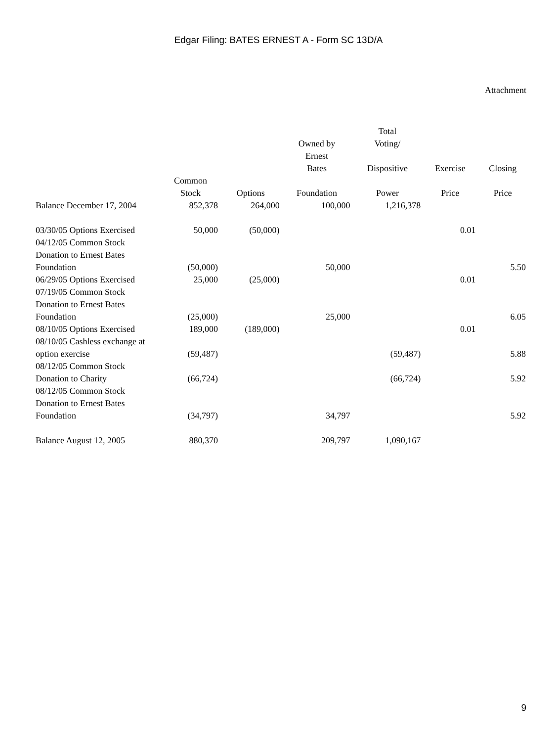Edgar Filing: BATES ERNEST A - Form SC 13D/A
Attachment
| | Common Stock | Options | Owned by Ernest Bates Foundation | Total Voting/ Dispositive Power | Exercise Price | Closing Price |
| --- | --- | --- | --- | --- | --- | --- |
| Balance December 17, 2004 | 852,378 | 264,000 | 100,000 | 1,216,378 | | |
| 03/30/05 Options Exercised | 50,000 | (50,000) | | | 0.01 | |
| 04/12/05 Common Stock Donation to Ernest Bates Foundation | (50,000) | | 50,000 | | | 5.50 |
| 06/29/05 Options Exercised | 25,000 | (25,000) | | | 0.01 | |
| 07/19/05 Common Stock Donation to Ernest Bates Foundation | (25,000) | | 25,000 | | | 6.05 |
| 08/10/05 Options Exercised | 189,000 | (189,000) | | | 0.01 | |
| 08/10/05 Cashless exchange at option exercise | (59,487) | | | (59,487) | | 5.88 |
| 08/12/05 Common Stock Donation to Charity | (66,724) | | | (66,724) | | 5.92 |
| 08/12/05 Common Stock Donation to Ernest Bates Foundation | (34,797) | | 34,797 | | | 5.92 |
| Balance August 12, 2005 | 880,370 | | 209,797 | 1,090,167 | | |
9